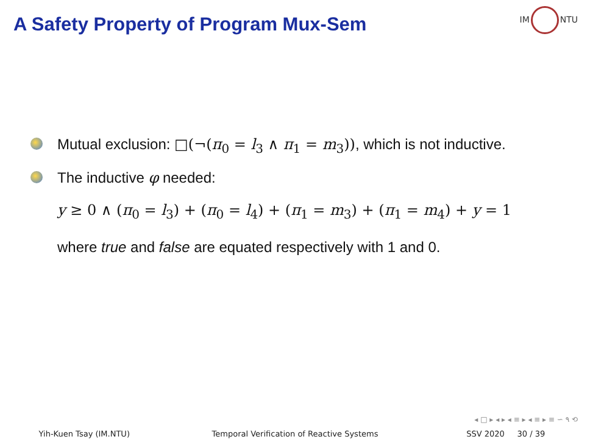A Safety Property of Program Mux-Sem
IM NTU
Mutual exclusion: □(¬(π<sub>0</sub> = l<sub>3</sub> ∧ π<sub>1</sub> = m<sub>3</sub>)), which is not inductive.
The inductive φ needed:
y ≥ 0 ∧ (π<sub>0</sub> = l<sub>3</sub>) + (π<sub>0</sub> = l<sub>4</sub>) + (π<sub>1</sub> = m<sub>3</sub>) + (π<sub>1</sub> = m<sub>4</sub>) + y = 1
where true and false are equated respectively with 1 and 0.
◂ □ ▸ ◂ ▸ ◂ ≡ ▸ ◂ ≡ ▸ ≡ ∽ ۹ ⟲
Yih-Kuen Tsay (IM.NTU) Temporal Verification of Reactive Systems
SSV 2020 30 / 39